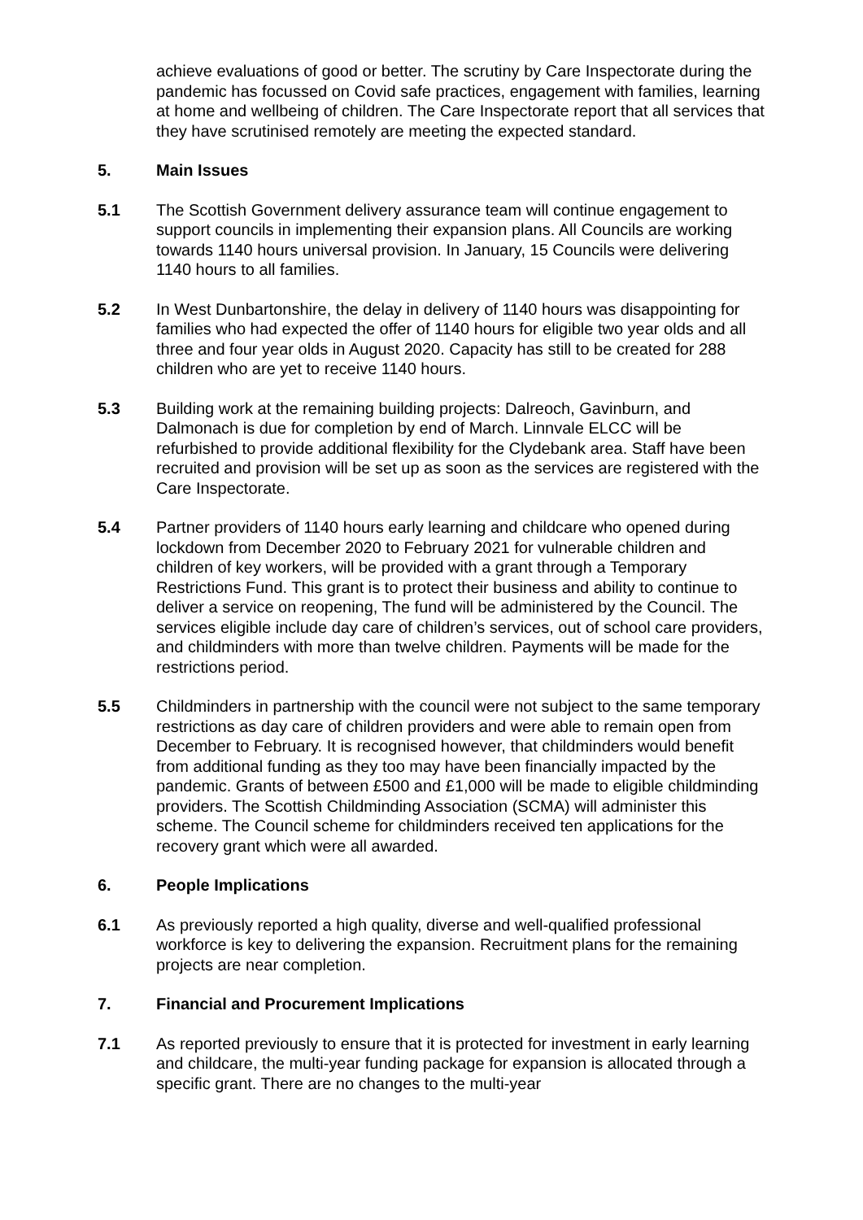achieve evaluations of good or better. The scrutiny by Care Inspectorate during the pandemic has focussed on Covid safe practices, engagement with families, learning at home and wellbeing of children. The Care Inspectorate report that all services that they have scrutinised remotely are meeting the expected standard.
5. Main Issues
5.1 The Scottish Government delivery assurance team will continue engagement to support councils in implementing their expansion plans. All Councils are working towards 1140 hours universal provision. In January, 15 Councils were delivering 1140 hours to all families.
5.2 In West Dunbartonshire, the delay in delivery of 1140 hours was disappointing for families who had expected the offer of 1140 hours for eligible two year olds and all three and four year olds in August 2020. Capacity has still to be created for 288 children who are yet to receive 1140 hours.
5.3 Building work at the remaining building projects: Dalreoch, Gavinburn, and Dalmonach is due for completion by end of March. Linnvale ELCC will be refurbished to provide additional flexibility for the Clydebank area. Staff have been recruited and provision will be set up as soon as the services are registered with the Care Inspectorate.
5.4 Partner providers of 1140 hours early learning and childcare who opened during lockdown from December 2020 to February 2021 for vulnerable children and children of key workers, will be provided with a grant through a Temporary Restrictions Fund. This grant is to protect their business and ability to continue to deliver a service on reopening, The fund will be administered by the Council. The services eligible include day care of children’s services, out of school care providers, and childminders with more than twelve children. Payments will be made for the restrictions period.
5.5 Childminders in partnership with the council were not subject to the same temporary restrictions as day care of children providers and were able to remain open from December to February. It is recognised however, that childminders would benefit from additional funding as they too may have been financially impacted by the pandemic. Grants of between £500 and £1,000 will be made to eligible childminding providers. The Scottish Childminding Association (SCMA) will administer this scheme. The Council scheme for childminders received ten applications for the recovery grant which were all awarded.
6. People Implications
6.1 As previously reported a high quality, diverse and well-qualified professional workforce is key to delivering the expansion. Recruitment plans for the remaining projects are near completion.
7. Financial and Procurement Implications
7.1 As reported previously to ensure that it is protected for investment in early learning and childcare, the multi-year funding package for expansion is allocated through a specific grant. There are no changes to the multi-year